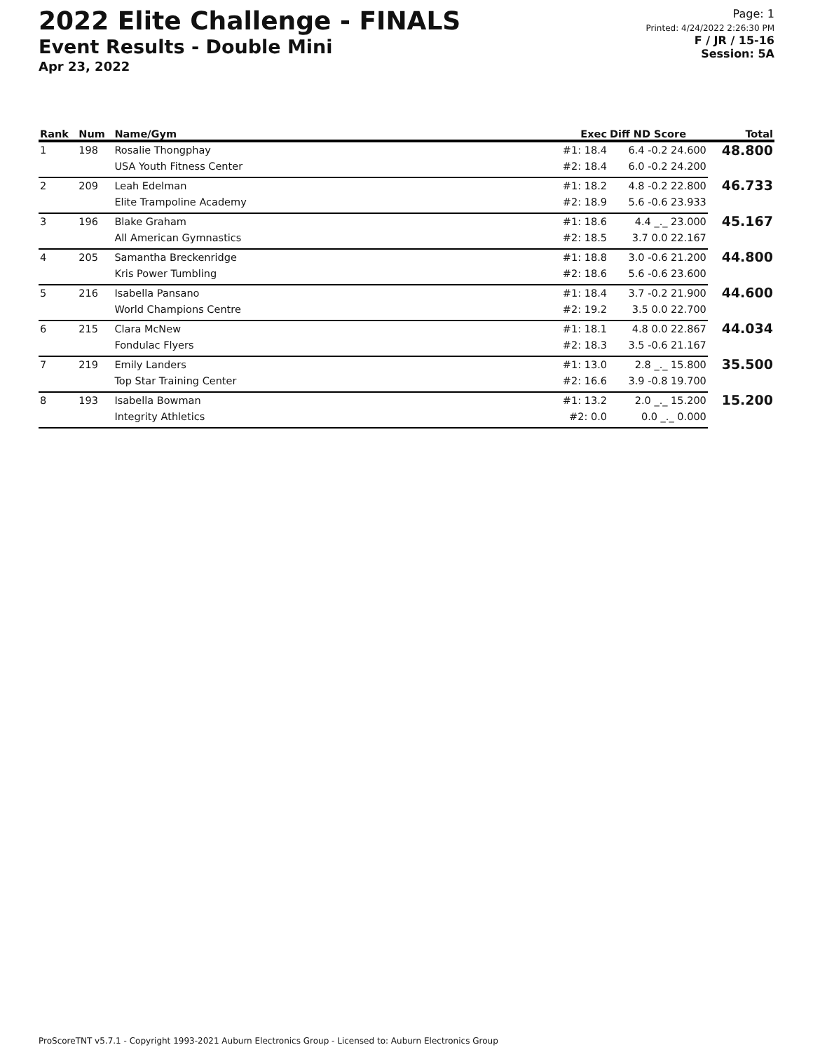2022 Elite Challenge - FINALS
Event Results - Double Mini
Apr 23, 2022
Page: 1
Printed: 4/24/2022 2:26:30 PM
F / JR / 15-16
Session: 5A
| Rank | Num | Name/Gym | Exec | Diff ND Score | Total |
| --- | --- | --- | --- | --- | --- |
| 1 | 198 | Rosalie Thongphay | #1: 18.4 | 6.4 -0.2 24.600 | 48.800 |
| | | USA Youth Fitness Center | #2: 18.4 | 6.0 -0.2 24.200 | |
| 2 | 209 | Leah Edelman | #1: 18.2 | 4.8 -0.2 22.800 | 46.733 |
| | | Elite Trampoline Academy | #2: 18.9 | 5.6 -0.6 23.933 | |
| 3 | 196 | Blake Graham | #1: 18.6 | 4.4 _._ 23.000 | 45.167 |
| | | All American Gymnastics | #2: 18.5 | 3.7 0.0 22.167 | |
| 4 | 205 | Samantha Breckenridge | #1: 18.8 | 3.0 -0.6 21.200 | 44.800 |
| | | Kris Power Tumbling | #2: 18.6 | 5.6 -0.6 23.600 | |
| 5 | 216 | Isabella Pansano | #1: 18.4 | 3.7 -0.2 21.900 | 44.600 |
| | | World Champions Centre | #2: 19.2 | 3.5 0.0 22.700 | |
| 6 | 215 | Clara McNew | #1: 18.1 | 4.8 0.0 22.867 | 44.034 |
| | | Fondulac Flyers | #2: 18.3 | 3.5 -0.6 21.167 | |
| 7 | 219 | Emily Landers | #1: 13.0 | 2.8 _._ 15.800 | 35.500 |
| | | Top Star Training Center | #2: 16.6 | 3.9 -0.8 19.700 | |
| 8 | 193 | Isabella Bowman | #1: 13.2 | 2.0 _._ 15.200 | 15.200 |
| | | Integrity Athletics | #2: 0.0 | 0.0 _._ 0.000 | |
ProScoreTNT v5.7.1 - Copyright 1993-2021 Auburn Electronics Group - Licensed to: Auburn Electronics Group